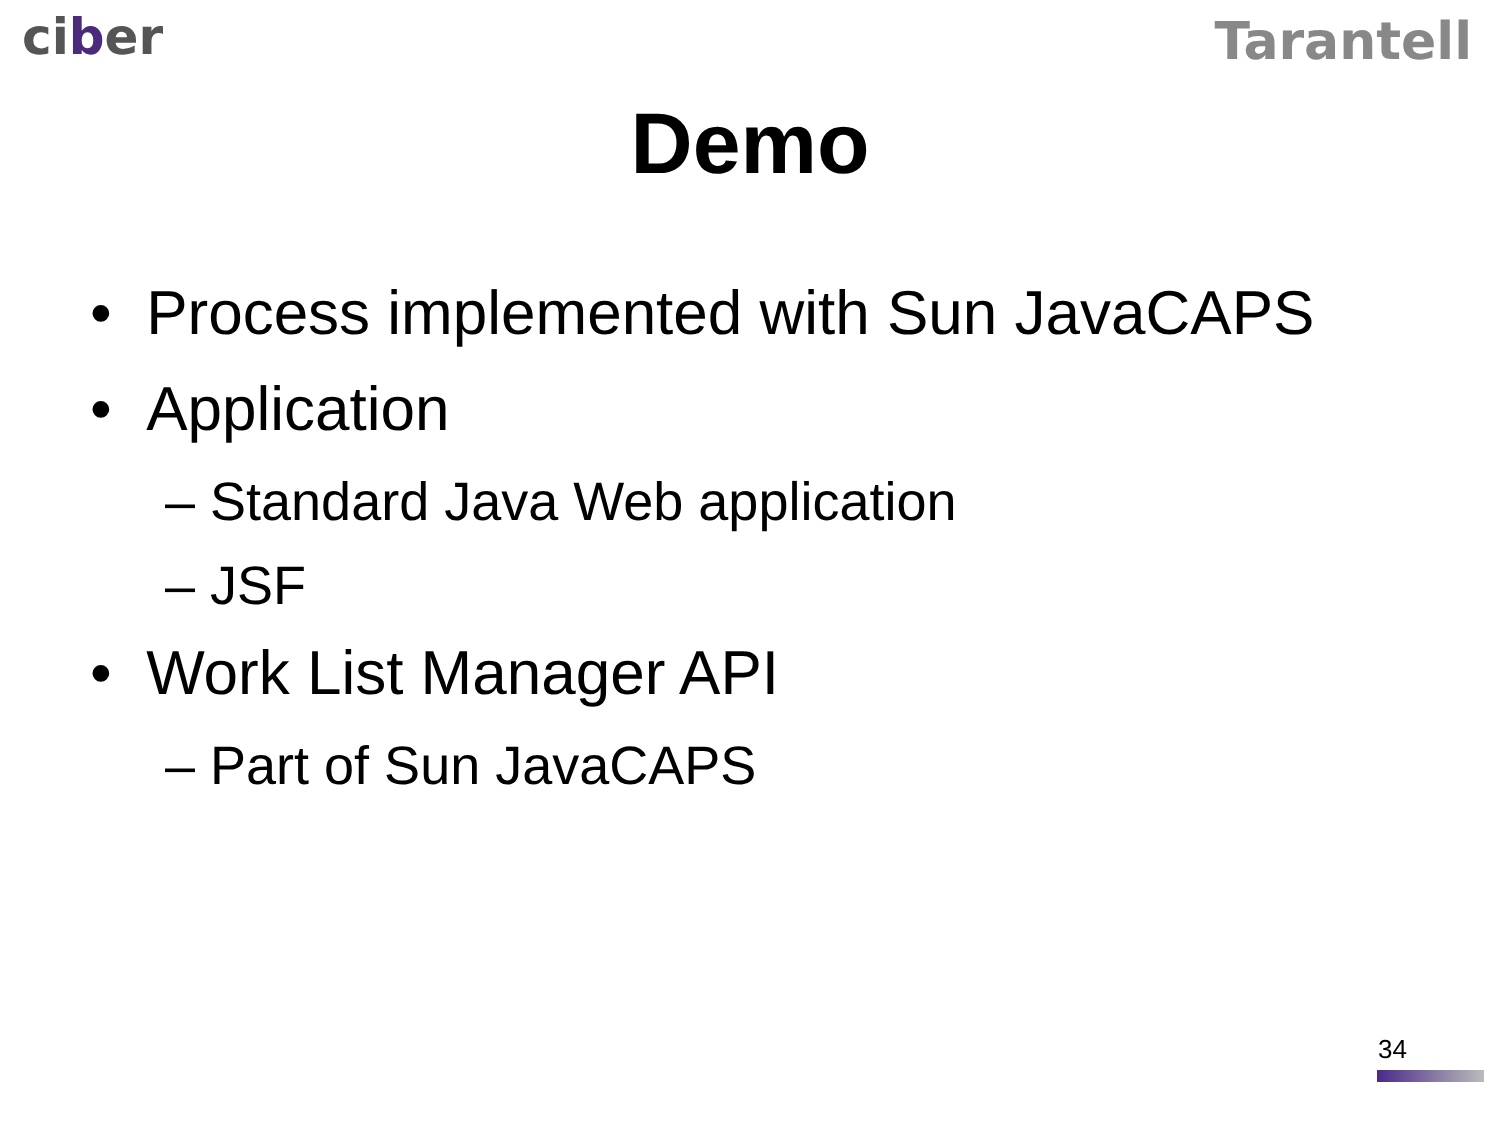ciber
Tarantell
Demo
• Process implemented with Sun JavaCAPS
• Application
– Standard Java Web application
– JSF
• Work List Manager API
– Part of Sun JavaCAPS
34